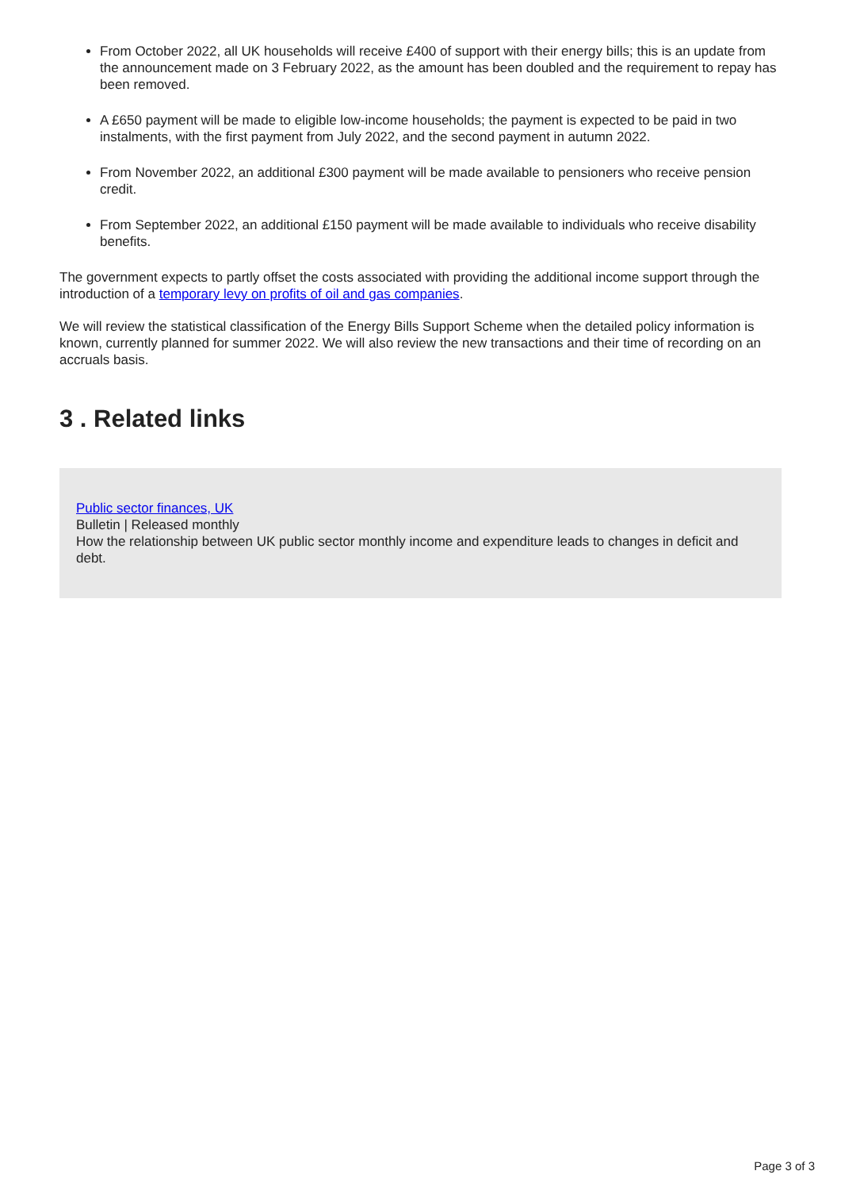From October 2022, all UK households will receive £400 of support with their energy bills; this is an update from the announcement made on 3 February 2022, as the amount has been doubled and the requirement to repay has been removed.
A £650 payment will be made to eligible low-income households; the payment is expected to be paid in two instalments, with the first payment from July 2022, and the second payment in autumn 2022.
From November 2022, an additional £300 payment will be made available to pensioners who receive pension credit.
From September 2022, an additional £150 payment will be made available to individuals who receive disability benefits.
The government expects to partly offset the costs associated with providing the additional income support through the introduction of a temporary levy on profits of oil and gas companies.
We will review the statistical classification of the Energy Bills Support Scheme when the detailed policy information is known, currently planned for summer 2022. We will also review the new transactions and their time of recording on an accruals basis.
3 . Related links
Public sector finances, UK
Bulletin | Released monthly
How the relationship between UK public sector monthly income and expenditure leads to changes in deficit and debt.
Page 3 of 3